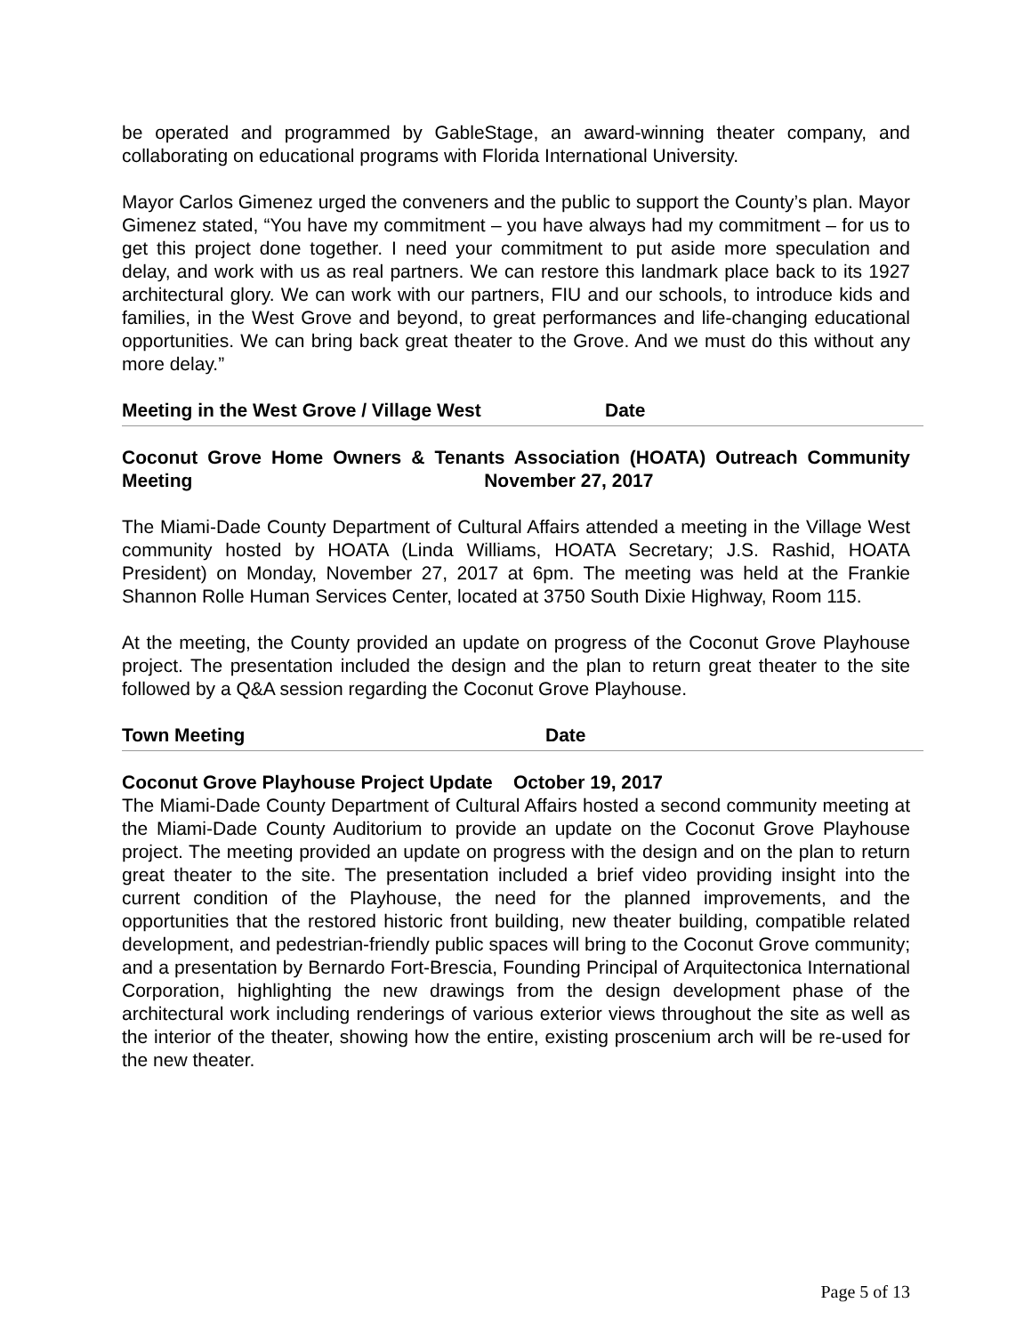be operated and programmed by GableStage, an award-winning theater company, and collaborating on educational programs with Florida International University.
Mayor Carlos Gimenez urged the conveners and the public to support the County’s plan. Mayor Gimenez stated, “You have my commitment – you have always had my commitment – for us to get this project done together. I need your commitment to put aside more speculation and delay, and work with us as real partners. We can restore this landmark place back to its 1927 architectural glory. We can work with our partners, FIU and our schools, to introduce kids and families, in the West Grove and beyond, to great performances and life-changing educational opportunities. We can bring back great theater to the Grove. And we must do this without any more delay.”
Meeting in the West Grove / Village West Date
Coconut Grove Home Owners & Tenants Association (HOATA) Outreach Community Meeting November 27, 2017
The Miami-Dade County Department of Cultural Affairs attended a meeting in the Village West community hosted by HOATA (Linda Williams, HOATA Secretary; J.S. Rashid, HOATA President) on Monday, November 27, 2017 at 6pm. The meeting was held at the Frankie Shannon Rolle Human Services Center, located at 3750 South Dixie Highway, Room 115.
At the meeting, the County provided an update on progress of the Coconut Grove Playhouse project. The presentation included the design and the plan to return great theater to the site followed by a Q&A session regarding the Coconut Grove Playhouse.
Town Meeting Date
Coconut Grove Playhouse Project Update October 19, 2017
The Miami-Dade County Department of Cultural Affairs hosted a second community meeting at the Miami-Dade County Auditorium to provide an update on the Coconut Grove Playhouse project. The meeting provided an update on progress with the design and on the plan to return great theater to the site. The presentation included a brief video providing insight into the current condition of the Playhouse, the need for the planned improvements, and the opportunities that the restored historic front building, new theater building, compatible related development, and pedestrian-friendly public spaces will bring to the Coconut Grove community; and a presentation by Bernardo Fort-Brescia, Founding Principal of Arquitectonica International Corporation, highlighting the new drawings from the design development phase of the architectural work including renderings of various exterior views throughout the site as well as the interior of the theater, showing how the entire, existing proscenium arch will be re-used for the new theater.
Page 5 of 13